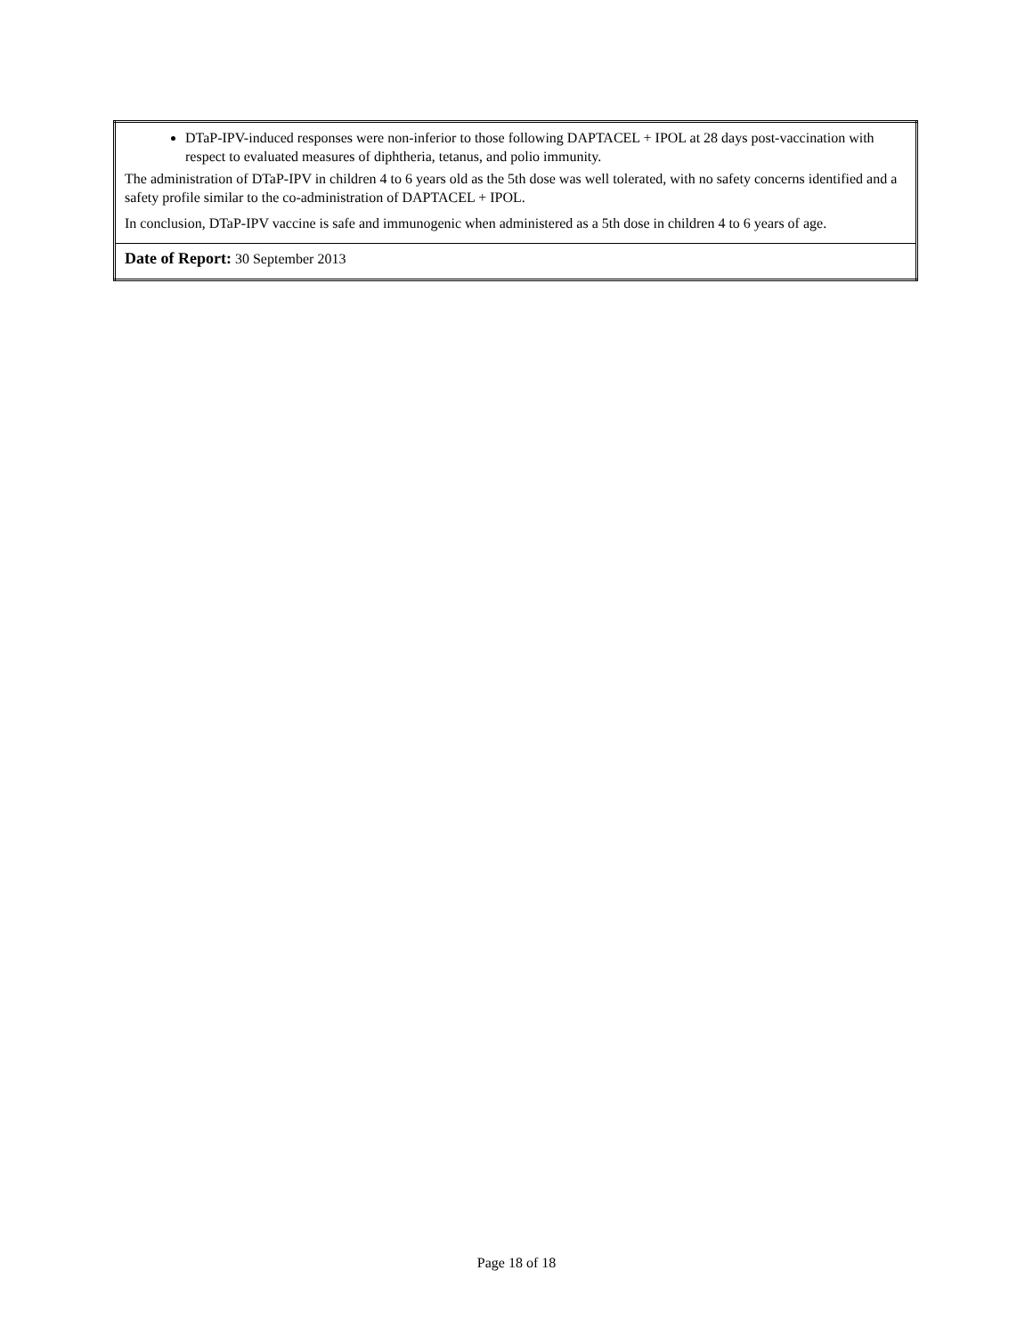| DTaP-IPV-induced responses were non-inferior to those following DAPTACEL + IPOL at 28 days post-vaccination with respect to evaluated measures of diphtheria, tetanus, and polio immunity. The administration of DTaP-IPV in children 4 to 6 years old as the 5th dose was well tolerated, with no safety concerns identified and a safety profile similar to the co-administration of DAPTACEL + IPOL. In conclusion, DTaP-IPV vaccine is safe and immunogenic when administered as a 5th dose in children 4 to 6 years of age. |
| Date of Report: 30 September 2013 |
Page 18 of 18